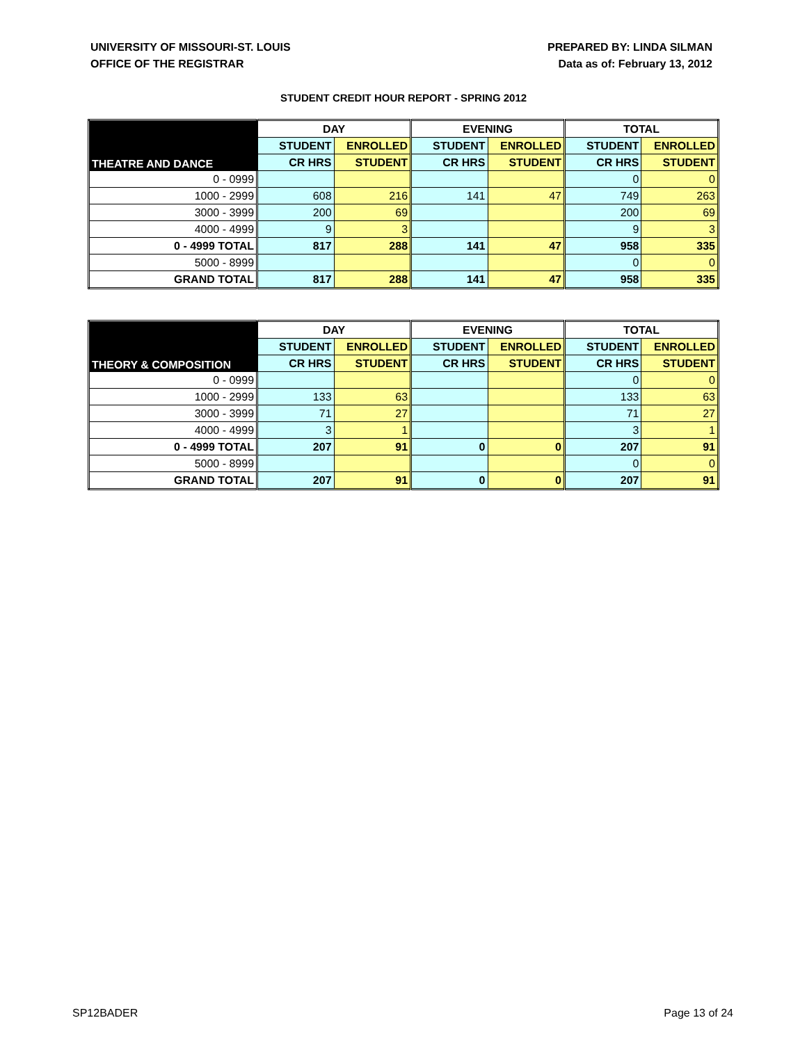UNIVERSITY OF MISSOURI-ST. LOUIS
OFFICE OF THE REGISTRAR
PREPARED BY: LINDA SILMAN
Data as of: February 13, 2012
STUDENT CREDIT HOUR REPORT - SPRING 2012
| THEATRE AND DANCE | DAY | | EVENING | | TOTAL | |
| --- | --- | --- | --- | --- | --- | --- |
| | STUDENT | ENROLLED | STUDENT | ENROLLED | STUDENT | ENROLLED |
| | CR HRS | STUDENT | CR HRS | STUDENT | CR HRS | STUDENT |
| 0 - 0999 | | | | | 0 | 0 |
| 1000 - 2999 | 608 | 216 | 141 | 47 | 749 | 263 |
| 3000 - 3999 | 200 | 69 | | | 200 | 69 |
| 4000 - 4999 | 9 | 3 | | | 9 | 3 |
| 0 - 4999 TOTAL | 817 | 288 | 141 | 47 | 958 | 335 |
| 5000 - 8999 | | | | | 0 | 0 |
| GRAND TOTAL | 817 | 288 | 141 | 47 | 958 | 335 |
| THEORY & COMPOSITION | DAY | | EVENING | | TOTAL | |
| --- | --- | --- | --- | --- | --- | --- |
| | STUDENT | ENROLLED | STUDENT | ENROLLED | STUDENT | ENROLLED |
| | CR HRS | STUDENT | CR HRS | STUDENT | CR HRS | STUDENT |
| 0 - 0999 | | | | | 0 | 0 |
| 1000 - 2999 | 133 | 63 | | | 133 | 63 |
| 3000 - 3999 | 71 | 27 | | | 71 | 27 |
| 4000 - 4999 | 3 | 1 | | | 3 | 1 |
| 0 - 4999 TOTAL | 207 | 91 | 0 | 0 | 207 | 91 |
| 5000 - 8999 | | | | | 0 | 0 |
| GRAND TOTAL | 207 | 91 | 0 | 0 | 207 | 91 |
SP12BADER Page 13 of 24